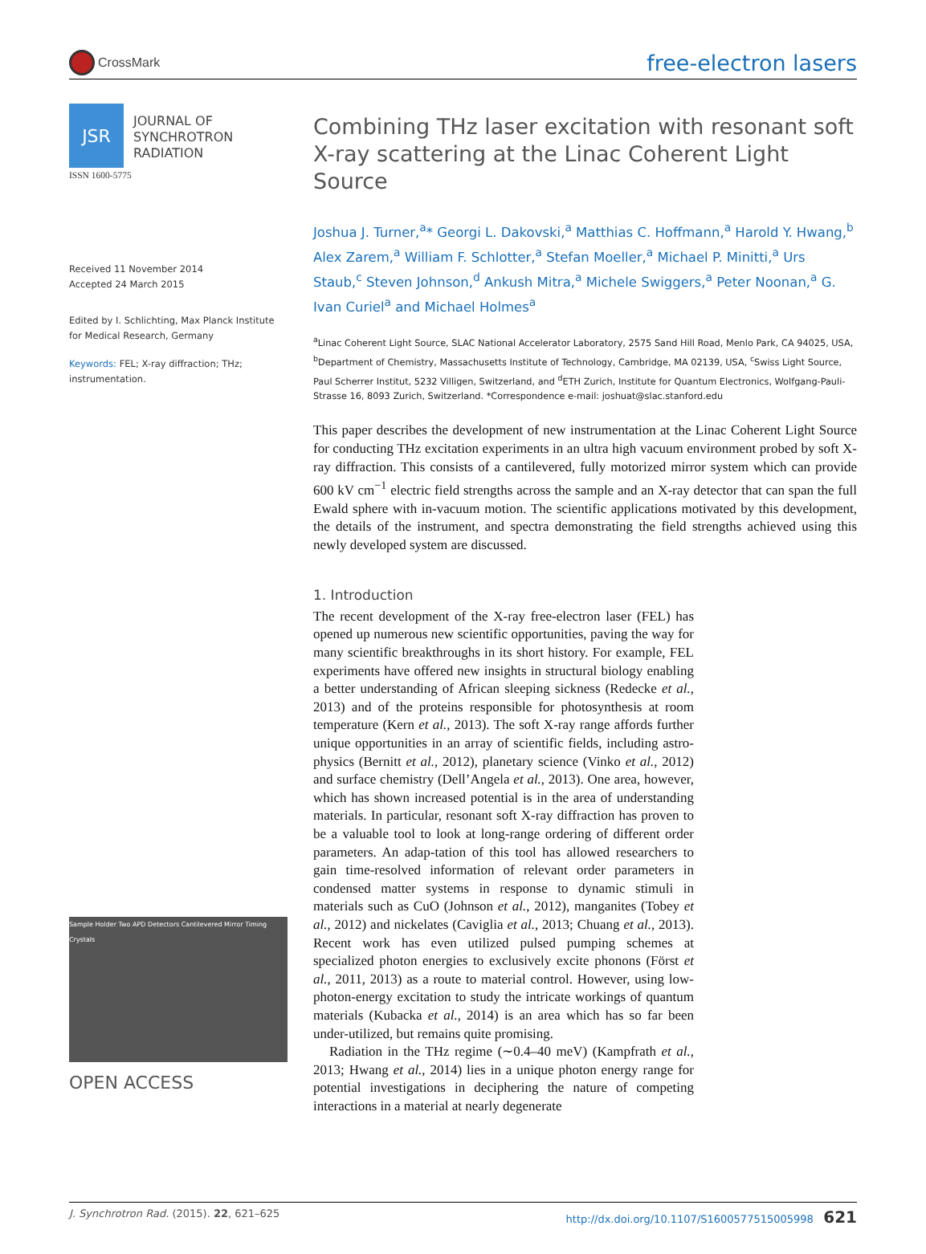CrossMark
free-electron lasers
JSR
JOURNAL OF
SYNCHROTRON
RADIATION
ISSN 1600-5775
Received 11 November 2014
Accepted 24 March 2015
Edited by I. Schlichting, Max Planck Institute for Medical Research, Germany
Keywords: FEL; X-ray diffraction; THz; instrumentation.
Sample Holder Two APD Detectors Cantilevered Mirror Timing Crystals
OPEN ACCESS
Combining THz laser excitation with resonant soft X-ray scattering at the Linac Coherent Light Source
Joshua J. Turner,<sup>a</sup>* Georgi L. Dakovski,<sup>a</sup> Matthias C. Hoffmann,<sup>a</sup> Harold Y. Hwang,<sup>b</sup> Alex Zarem,<sup>a</sup> William F. Schlotter,<sup>a</sup> Stefan Moeller,<sup>a</sup> Michael P. Minitti,<sup>a</sup> Urs Staub,<sup>c</sup> Steven Johnson,<sup>d</sup> Ankush Mitra,<sup>a</sup> Michele Swiggers,<sup>a</sup> Peter Noonan,<sup>a</sup> G. Ivan Curiel<sup>a</sup> and Michael Holmes<sup>a</sup>
<sup>a</sup> Linac Coherent Light Source, SLAC National Accelerator Laboratory, 2575 Sand Hill Road, Menlo Park, CA 94025, USA, <sup>b</sup>Department of Chemistry, Massachusetts Institute of Technology, Cambridge, MA 02139, USA, <sup>c</sup>Swiss Light Source, Paul Scherrer Institut, 5232 Villigen, Switzerland, and <sup>d</sup>ETH Zurich, Institute for Quantum Electronics, Wolfgang-Pauli-Strasse 16, 8093 Zurich, Switzerland. *Correspondence e-mail: joshuat@slac.stanford.edu
This paper describes the development of new instrumentation at the Linac Coherent Light Source for conducting THz excitation experiments in an ultra high vacuum environment probed by soft X-ray diffraction. This consists of a cantilevered, fully motorized mirror system which can provide 600 kV cm<sup>−1</sup> electric field strengths across the sample and an X-ray detector that can span the full Ewald sphere with in-vacuum motion. The scientific applications motivated by this development, the details of the instrument, and spectra demonstrating the field strengths achieved using this newly developed system are discussed.
1. Introduction
The recent development of the X-ray free-electron laser (FEL) has opened up numerous new scientific opportunities, paving the way for many scientific breakthroughs in its short history. For example, FEL experiments have offered new insights in structural biology enabling a better understanding of African sleeping sickness (Redecke et al., 2013) and of the proteins responsible for photosynthesis at room temperature (Kern et al., 2013). The soft X-ray range affords further unique opportunities in an array of scientific fields, including astro-physics (Bernitt et al., 2012), planetary science (Vinko et al., 2012) and surface chemistry (Dell’Angela et al., 2013). One area, however, which has shown increased potential is in the area of understanding materials. In particular, resonant soft X-ray diffraction has proven to be a valuable tool to look at long-range ordering of different order parameters. An adap-tation of this tool has allowed researchers to gain time-resolved information of relevant order parameters in condensed matter systems in response to dynamic stimuli in materials such as CuO (Johnson et al., 2012), manganites (Tobey et al., 2012) and nickelates (Caviglia et al., 2013; Chuang et al., 2013). Recent work has even utilized pulsed pumping schemes at specialized photon energies to exclusively excite phonons (Först et al., 2011, 2013) as a route to material control. However, using low-photon-energy excitation to study the intricate workings of quantum materials (Kubacka et al., 2014) is an area which has so far been under-utilized, but remains quite promising.
Radiation in the THz regime (∼0.4–40 meV) (Kampfrath et al., 2013; Hwang et al., 2014) lies in a unique photon energy range for potential investigations in deciphering the nature of competing interactions in a material at nearly degenerate
J. Synchrotron Rad. (2015). 22, 621–625 http://dx.doi.org/10.1107/S1600577515005998 621